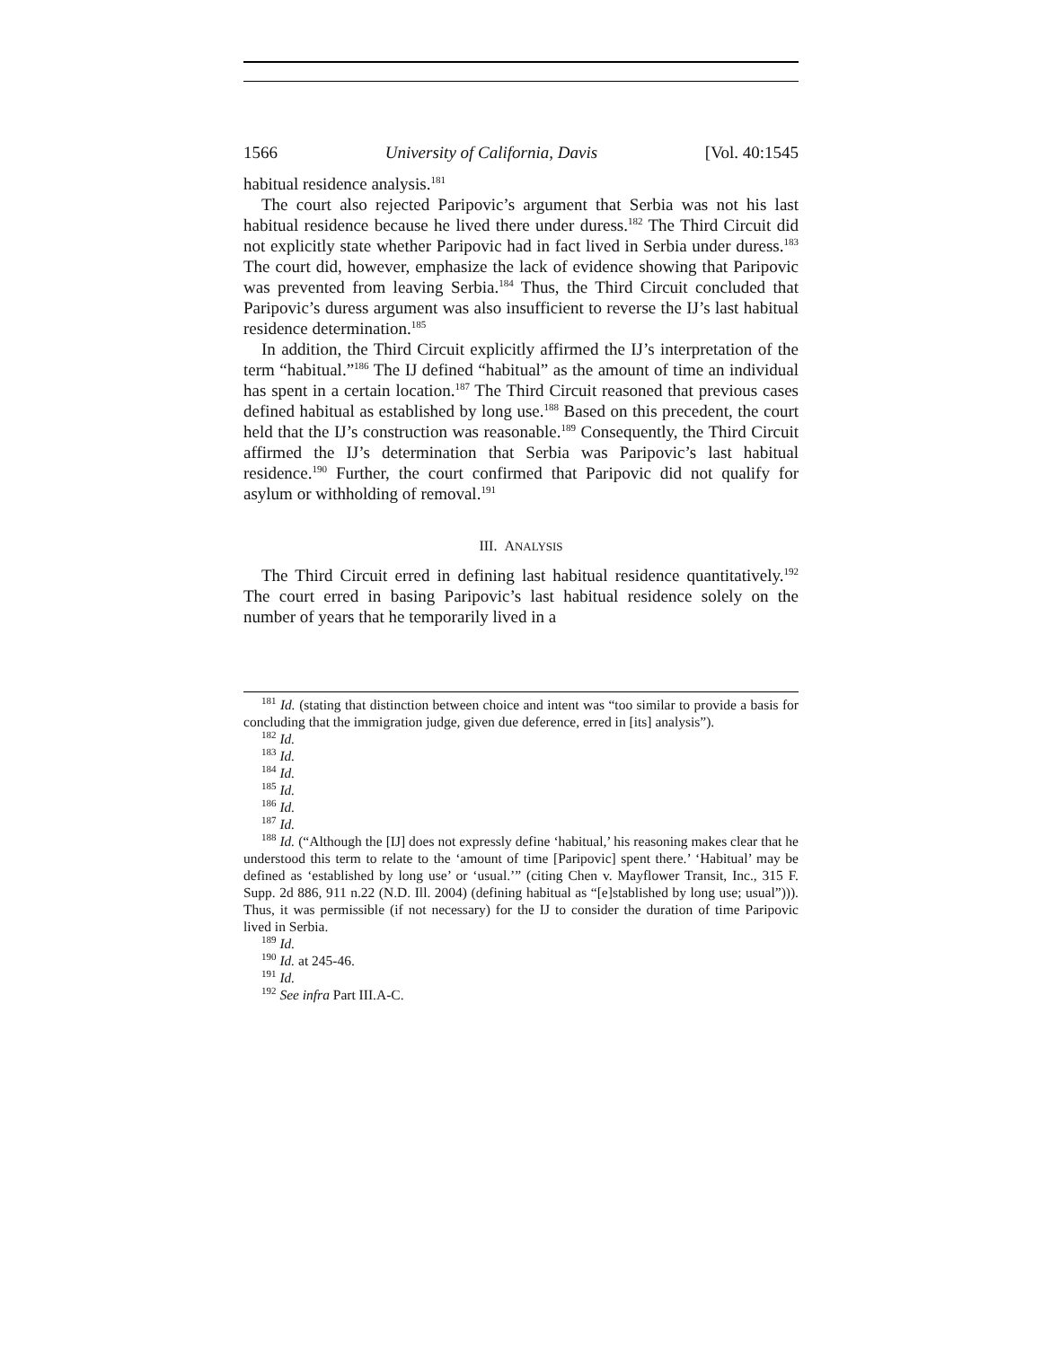1566 University of California, Davis [Vol. 40:1545
habitual residence analysis.<sup>181</sup>
The court also rejected Paripovic’s argument that Serbia was not his last habitual residence because he lived there under duress.<sup>182</sup> The Third Circuit did not explicitly state whether Paripovic had in fact lived in Serbia under duress.<sup>183</sup> The court did, however, emphasize the lack of evidence showing that Paripovic was prevented from leaving Serbia.<sup>184</sup> Thus, the Third Circuit concluded that Paripovic’s duress argument was also insufficient to reverse the IJ’s last habitual residence determination.<sup>185</sup>
In addition, the Third Circuit explicitly affirmed the IJ’s interpretation of the term “habitual.”<sup>186</sup> The IJ defined “habitual” as the amount of time an individual has spent in a certain location.<sup>187</sup> The Third Circuit reasoned that previous cases defined habitual as established by long use.<sup>188</sup> Based on this precedent, the court held that the IJ’s construction was reasonable.<sup>189</sup> Consequently, the Third Circuit affirmed the IJ’s determination that Serbia was Paripovic’s last habitual residence.<sup>190</sup> Further, the court confirmed that Paripovic did not qualify for asylum or withholding of removal.<sup>191</sup>
III. ANALYSIS
The Third Circuit erred in defining last habitual residence quantitatively.<sup>192</sup> The court erred in basing Paripovic’s last habitual residence solely on the number of years that he temporarily lived in a
<sup>181</sup> Id. (stating that distinction between choice and intent was “too similar to provide a basis for concluding that the immigration judge, given due deference, erred in [its] analysis”).
<sup>182</sup> Id.
<sup>183</sup> Id.
<sup>184</sup> Id.
<sup>185</sup> Id.
<sup>186</sup> Id.
<sup>187</sup> Id.
<sup>188</sup> Id. (“Although the [IJ] does not expressly define ‘habitual,’ his reasoning makes clear that he understood this term to relate to the ‘amount of time [Paripovic] spent there.’ ‘Habitual’ may be defined as ‘established by long use’ or ‘usual.’” (citing Chen v. Mayflower Transit, Inc., 315 F. Supp. 2d 886, 911 n.22 (N.D. Ill. 2004) (defining habitual as “[e]stablished by long use; usual”))). Thus, it was permissible (if not necessary) for the IJ to consider the duration of time Paripovic lived in Serbia.
<sup>189</sup> Id.
<sup>190</sup> Id. at 245-46.
<sup>191</sup> Id.
<sup>192</sup> See infra Part III.A-C.